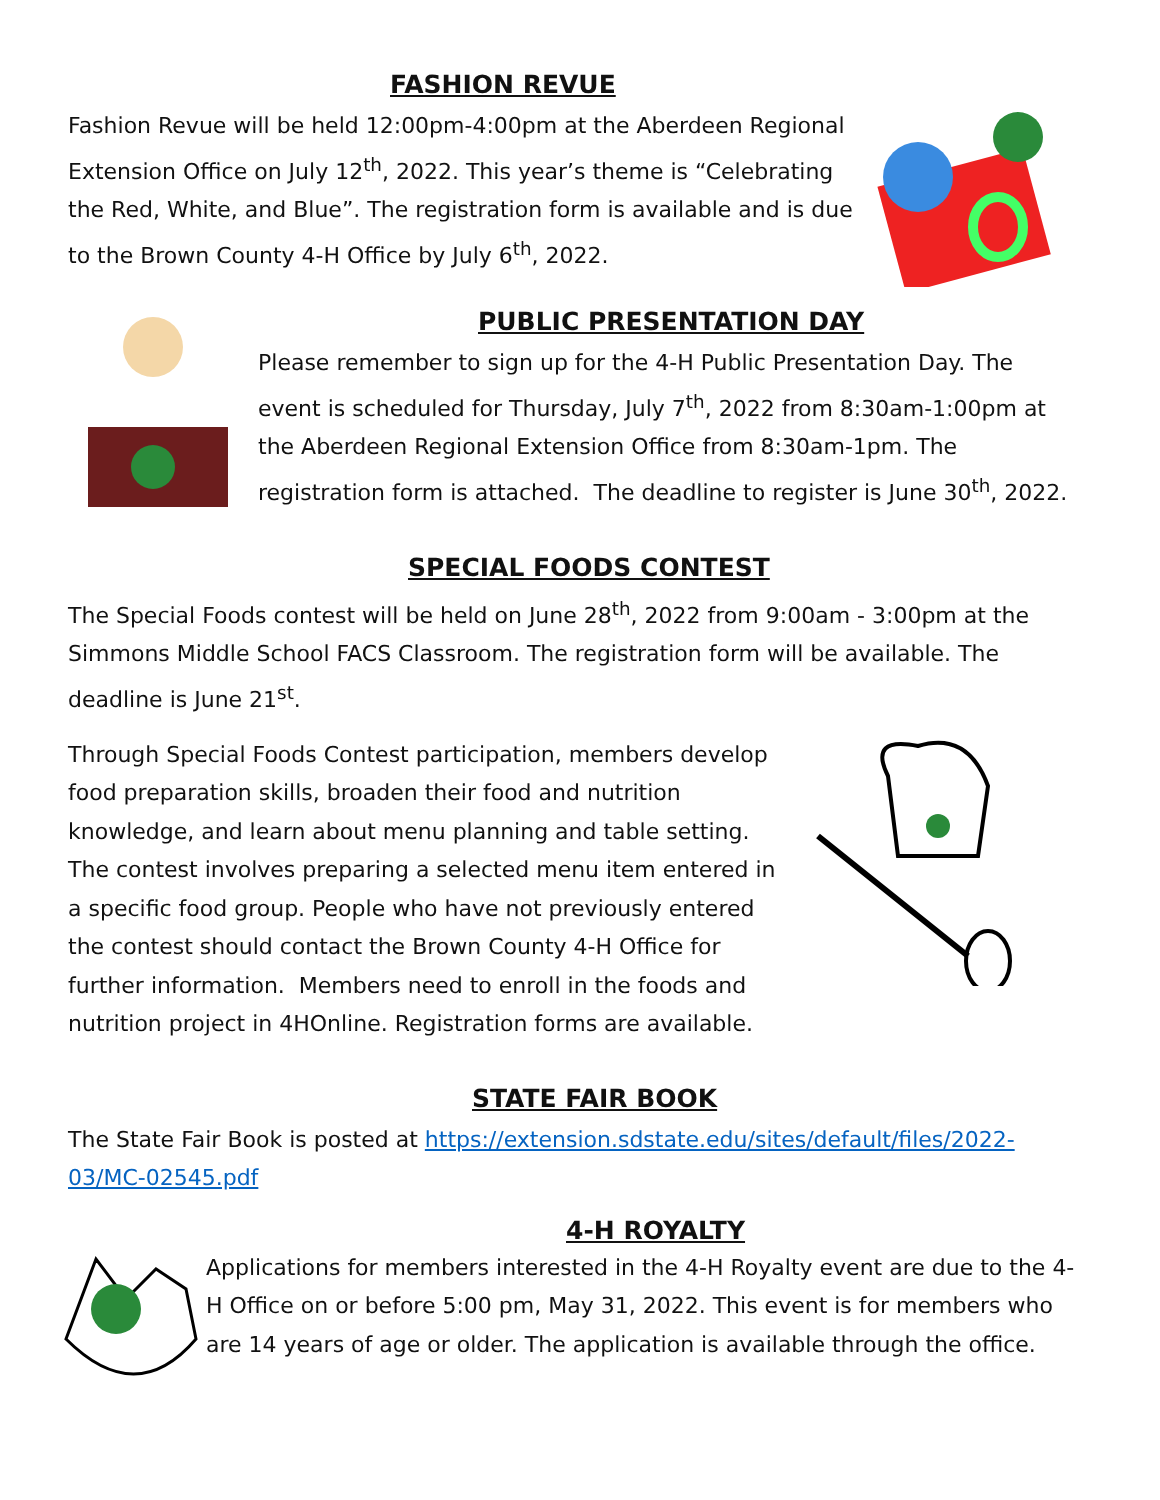FASHION REVUE
Fashion Revue will be held 12:00pm-4:00pm at the Aberdeen Regional Extension Office on July 12<sup>th</sup>, 2022. This year’s theme is “Celebrating the Red, White, and Blue”. The registration form is available and is due to the Brown County 4-H Office by July 6<sup>th</sup>, 2022.
PUBLIC PRESENTATION DAY
Please remember to sign up for the 4-H Public Presentation Day. The event is scheduled for Thursday, July 7<sup>th</sup>, 2022 from 8:30am-1:00pm at the Aberdeen Regional Extension Office from 8:30am-1pm. The registration form is attached. The deadline to register is June 30<sup>th</sup>, 2022.
SPECIAL FOODS CONTEST
The Special Foods contest will be held on June 28<sup>th</sup>, 2022 from 9:00am - 3:00pm at the Simmons Middle School FACS Classroom. The registration form will be available. The deadline is June 21<sup>st</sup>.
Through Special Foods Contest participation, members develop food preparation skills, broaden their food and nutrition knowledge, and learn about menu planning and table setting. The contest involves preparing a selected menu item entered in a specific food group. People who have not previously entered the contest should contact the Brown County 4-H Office for further information. Members need to enroll in the foods and nutrition project in 4HOnline. Registration forms are available.
STATE FAIR BOOK
The State Fair Book is posted at https://extension.sdstate.edu/sites/default/files/2022-03/MC-02545.pdf
4-H ROYALTY
Applications for members interested in the 4-H Royalty event are due to the 4-H Office on or before 5:00 pm, May 31, 2022. This event is for members who are 14 years of age or older. The application is available through the office.